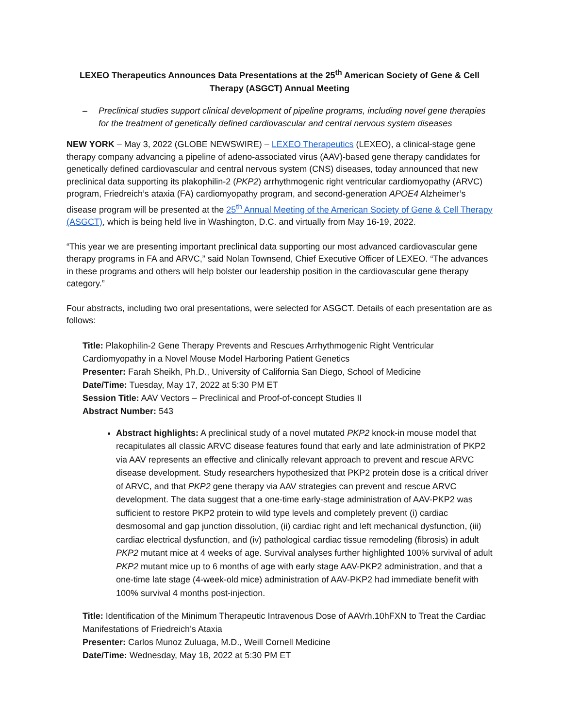LEXEO Therapeutics Announces Data Presentations at the 25<sup>th</sup> American Society of Gene & Cell Therapy (ASGCT) Annual Meeting
– Preclinical studies support clinical development of pipeline programs, including novel gene therapies for the treatment of genetically defined cardiovascular and central nervous system diseases
NEW YORK – May 3, 2022 (GLOBE NEWSWIRE) – LEXEO Therapeutics (LEXEO), a clinical-stage gene therapy company advancing a pipeline of adeno-associated virus (AAV)-based gene therapy candidates for genetically defined cardiovascular and central nervous system (CNS) diseases, today announced that new preclinical data supporting its plakophilin-2 (PKP2) arrhythmogenic right ventricular cardiomyopathy (ARVC) program, Friedreich’s ataxia (FA) cardiomyopathy program, and second-generation APOE4 Alzheimer’s disease program will be presented at the 25<sup>th</sup> Annual Meeting of the American Society of Gene & Cell Therapy (ASGCT), which is being held live in Washington, D.C. and virtually from May 16-19, 2022.
“This year we are presenting important preclinical data supporting our most advanced cardiovascular gene therapy programs in FA and ARVC,” said Nolan Townsend, Chief Executive Officer of LEXEO. “The advances in these programs and others will help bolster our leadership position in the cardiovascular gene therapy category.”
Four abstracts, including two oral presentations, were selected for ASGCT. Details of each presentation are as follows:
Title: Plakophilin-2 Gene Therapy Prevents and Rescues Arrhythmogenic Right Ventricular Cardiomyopathy in a Novel Mouse Model Harboring Patient Genetics
Presenter: Farah Sheikh, Ph.D., University of California San Diego, School of Medicine
Date/Time: Tuesday, May 17, 2022 at 5:30 PM ET
Session Title: AAV Vectors – Preclinical and Proof-of-concept Studies II
Abstract Number: 543
Abstract highlights: A preclinical study of a novel mutated PKP2 knock-in mouse model that recapitulates all classic ARVC disease features found that early and late administration of PKP2 via AAV represents an effective and clinically relevant approach to prevent and rescue ARVC disease development. Study researchers hypothesized that PKP2 protein dose is a critical driver of ARVC, and that PKP2 gene therapy via AAV strategies can prevent and rescue ARVC development. The data suggest that a one-time early-stage administration of AAV-PKP2 was sufficient to restore PKP2 protein to wild type levels and completely prevent (i) cardiac desmosomal and gap junction dissolution, (ii) cardiac right and left mechanical dysfunction, (iii) cardiac electrical dysfunction, and (iv) pathological cardiac tissue remodeling (fibrosis) in adult PKP2 mutant mice at 4 weeks of age. Survival analyses further highlighted 100% survival of adult PKP2 mutant mice up to 6 months of age with early stage AAV-PKP2 administration, and that a one-time late stage (4-week-old mice) administration of AAV-PKP2 had immediate benefit with 100% survival 4 months post-injection.
Title: Identification of the Minimum Therapeutic Intravenous Dose of AAVrh.10hFXN to Treat the Cardiac Manifestations of Friedreich’s Ataxia
Presenter: Carlos Munoz Zuluaga, M.D., Weill Cornell Medicine
Date/Time: Wednesday, May 18, 2022 at 5:30 PM ET